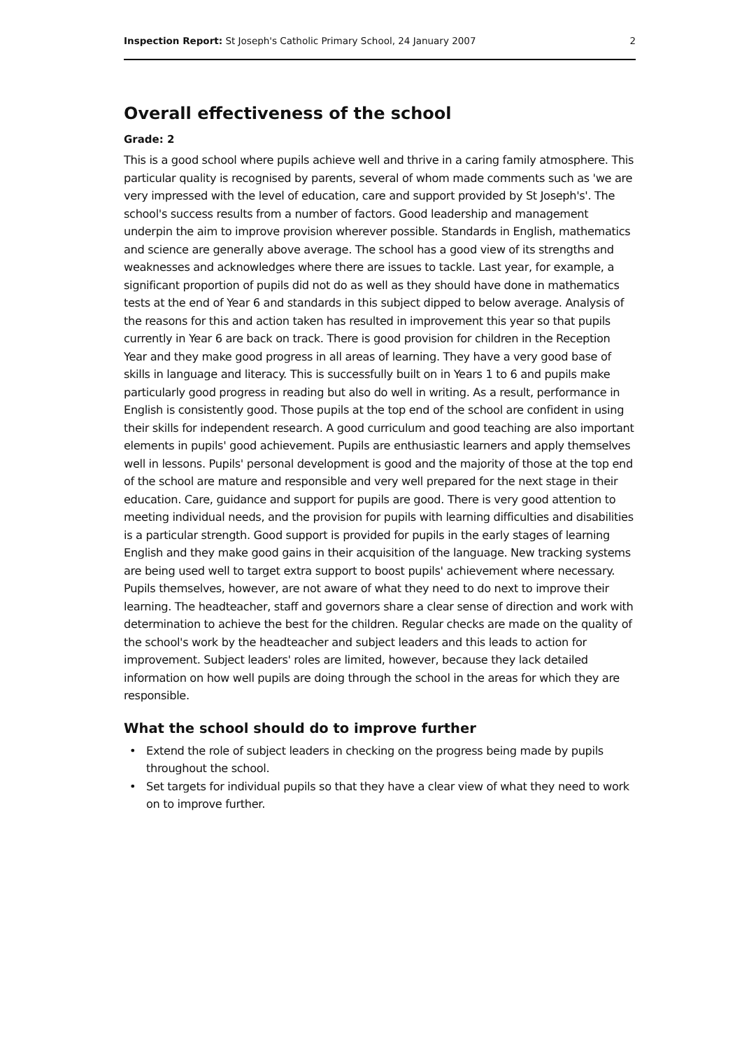Inspection Report: St Joseph's Catholic Primary School, 24 January 2007 2
Overall effectiveness of the school
Grade: 2
This is a good school where pupils achieve well and thrive in a caring family atmosphere. This particular quality is recognised by parents, several of whom made comments such as 'we are very impressed with the level of education, care and support provided by St Joseph's'. The school's success results from a number of factors. Good leadership and management underpin the aim to improve provision wherever possible. Standards in English, mathematics and science are generally above average. The school has a good view of its strengths and weaknesses and acknowledges where there are issues to tackle. Last year, for example, a significant proportion of pupils did not do as well as they should have done in mathematics tests at the end of Year 6 and standards in this subject dipped to below average. Analysis of the reasons for this and action taken has resulted in improvement this year so that pupils currently in Year 6 are back on track. There is good provision for children in the Reception Year and they make good progress in all areas of learning. They have a very good base of skills in language and literacy. This is successfully built on in Years 1 to 6 and pupils make particularly good progress in reading but also do well in writing. As a result, performance in English is consistently good. Those pupils at the top end of the school are confident in using their skills for independent research. A good curriculum and good teaching are also important elements in pupils' good achievement. Pupils are enthusiastic learners and apply themselves well in lessons. Pupils' personal development is good and the majority of those at the top end of the school are mature and responsible and very well prepared for the next stage in their education. Care, guidance and support for pupils are good. There is very good attention to meeting individual needs, and the provision for pupils with learning difficulties and disabilities is a particular strength. Good support is provided for pupils in the early stages of learning English and they make good gains in their acquisition of the language. New tracking systems are being used well to target extra support to boost pupils' achievement where necessary. Pupils themselves, however, are not aware of what they need to do next to improve their learning. The headteacher, staff and governors share a clear sense of direction and work with determination to achieve the best for the children. Regular checks are made on the quality of the school's work by the headteacher and subject leaders and this leads to action for improvement. Subject leaders' roles are limited, however, because they lack detailed information on how well pupils are doing through the school in the areas for which they are responsible.
What the school should do to improve further
• Extend the role of subject leaders in checking on the progress being made by pupils throughout the school.
• Set targets for individual pupils so that they have a clear view of what they need to work on to improve further.